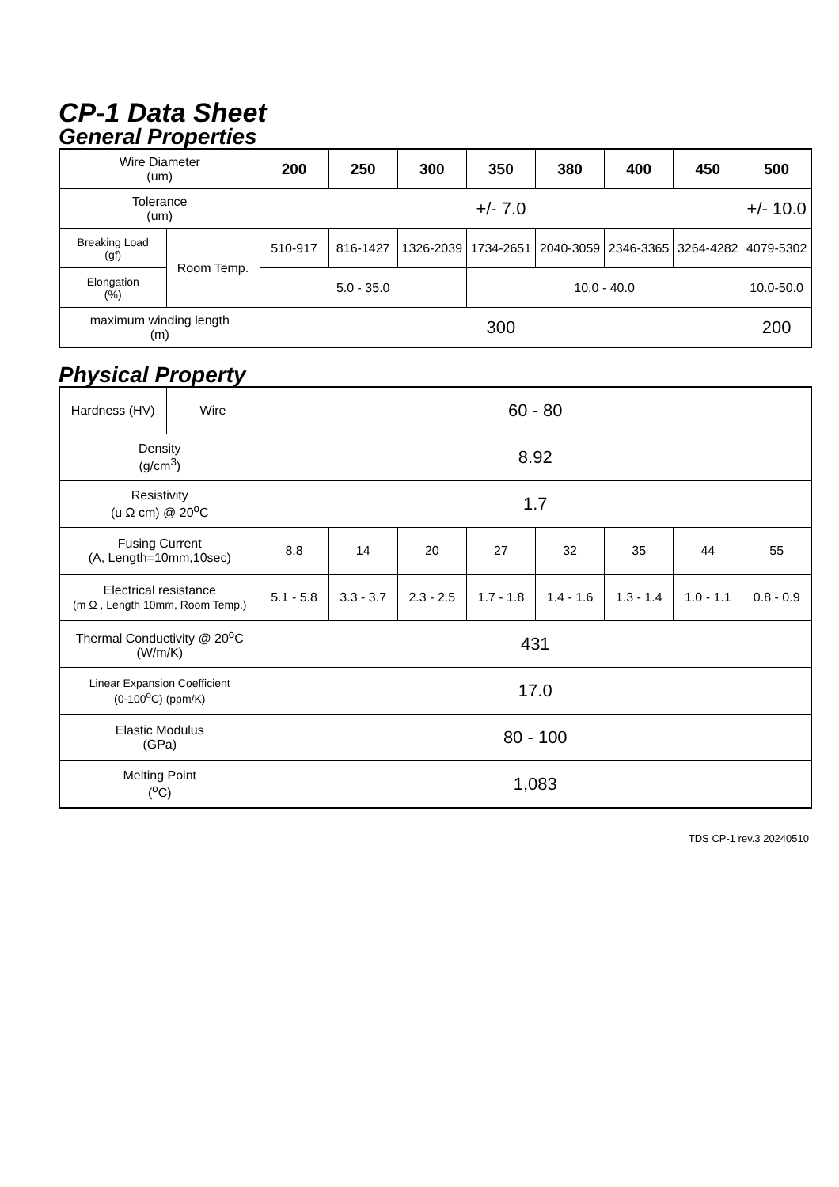CP-1 Data Sheet
General Properties
| Wire Diameter (um) | | 200 | 250 | 300 | 350 | 380 | 400 | 450 | 500 |
| Tolerance (um) | | +/- 7.0 | | | | | | | +/- 10.0 |
| Breaking Load (gf) | Room Temp. | 510-917 | 816-1427 | 1326-2039 | 1734-2651 | 2040-3059 | 2346-3365 | 3264-4282 | 4079-5302 |
| Elongation (%) | | 5.0 - 35.0 | | | 10.0 - 40.0 | | | | 10.0-50.0 |
| maximum winding length (m) | | 300 | | | | | | | 200 |
Physical Property
| Hardness (HV) | Wire | 60 - 80 | | | | | | | |
| Density (g/cm<sup>3</sup>) | | 8.92 | | | | | | | |
| Resistivity (u Ω cm) @ 20<sup>o</sup>C | | 1.7 | | | | | | | |
| Fusing Current (A, Length=10mm,10sec) | | 8.8 | 14 | 20 | 27 | 32 | 35 | 44 | 55 |
| Electrical resistance (m Ω , Length 10mm, Room Temp.) | | 5.1 - 5.8 | 3.3 - 3.7 | 2.3 - 2.5 | 1.7 - 1.8 | 1.4 - 1.6 | 1.3 - 1.4 | 1.0 - 1.1 | 0.8 - 0.9 |
| Thermal Conductivity @ 20<sup>o</sup>C (W/m/K) | | 431 | | | | | | | |
| Linear Expansion Coefficient (0-100<sup>o</sup>C) (ppm/K) | | 17.0 | | | | | | | |
| Elastic Modulus (GPa) | | 80 - 100 | | | | | | | |
| Melting Point (<sup>o</sup>C) | | 1,083 | | | | | | | |
TDS CP-1 rev.3 20240510